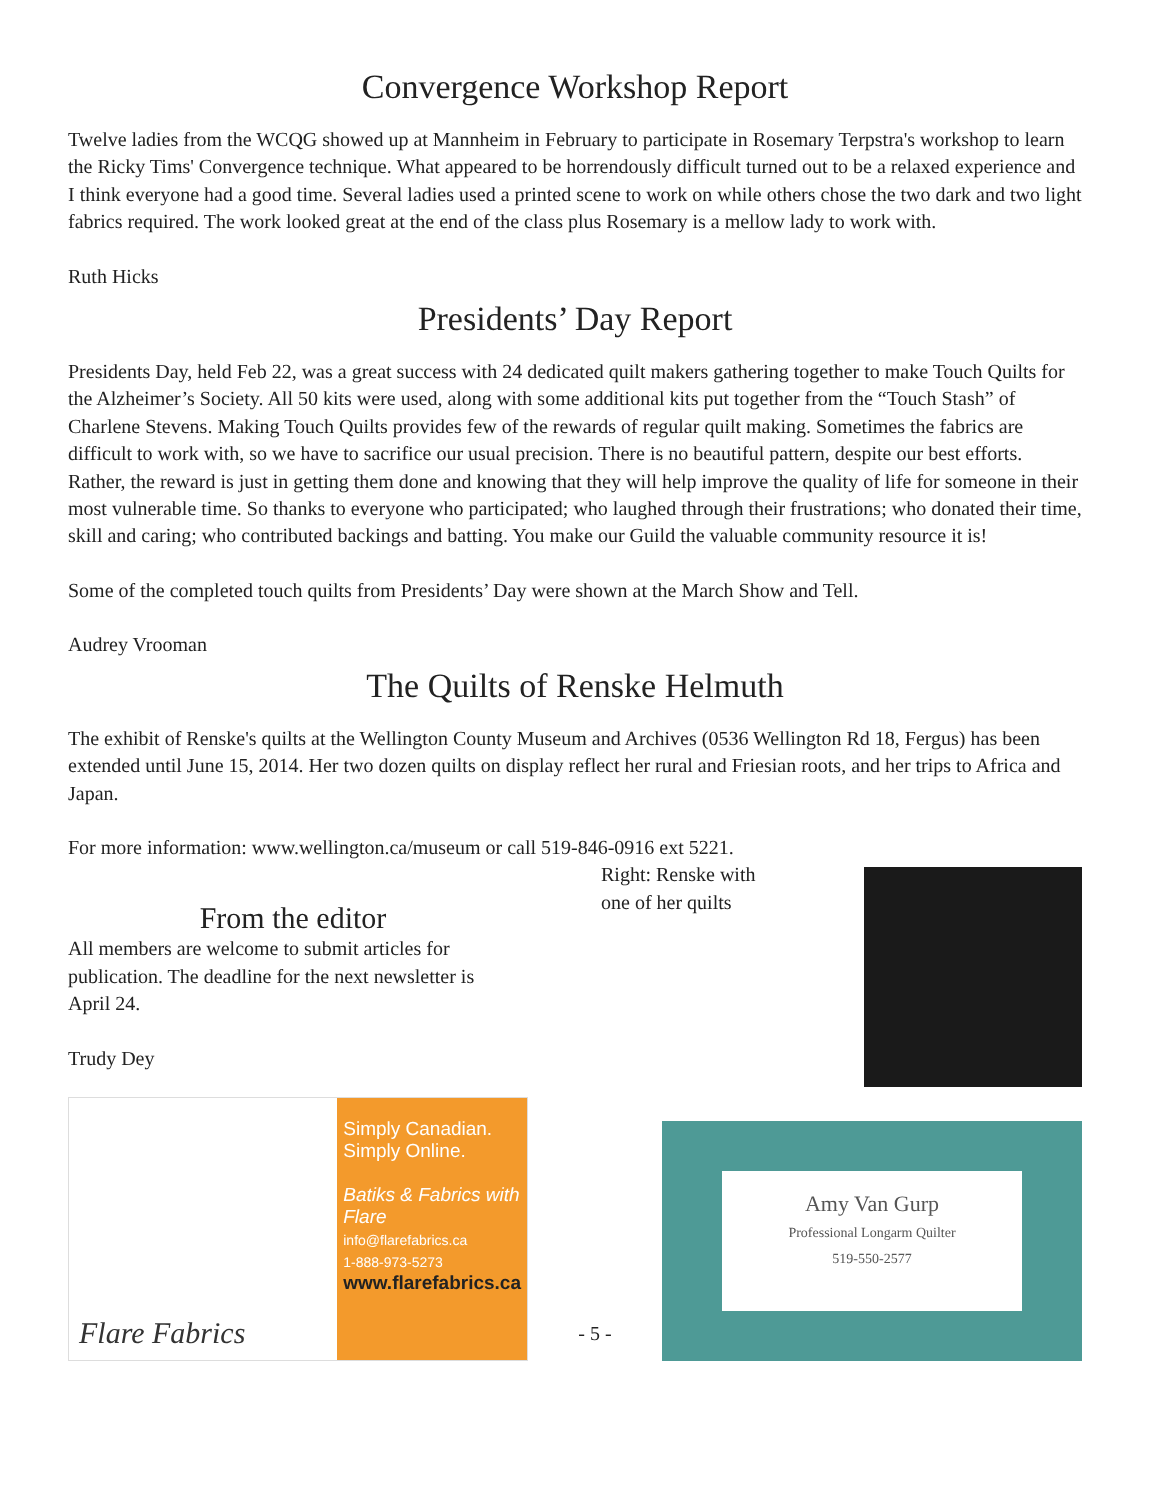Convergence Workshop Report
Twelve ladies from the WCQG showed up at Mannheim in February to participate in Rosemary Terpstra's workshop to learn the Ricky Tims' Convergence technique. What appeared to be horrendously difficult turned out to be a relaxed experience and I think everyone had a good time. Several ladies used a printed scene to work on while others chose the two dark and two light fabrics required. The work looked great at the end of the class plus Rosemary is a mellow lady to work with.
Ruth Hicks
Presidents’ Day Report
Presidents Day, held Feb 22, was a great success with 24 dedicated quilt makers gathering together to make Touch Quilts for the Alzheimer’s Society. All 50 kits were used, along with some additional kits put together from the “Touch Stash” of Charlene Stevens. Making Touch Quilts provides few of the rewards of regular quilt making. Sometimes the fabrics are difficult to work with, so we have to sacrifice our usual precision. There is no beautiful pattern, despite our best efforts. Rather, the reward is just in getting them done and knowing that they will help improve the quality of life for someone in their most vulnerable time. So thanks to everyone who participated; who laughed through their frustrations; who donated their time, skill and caring; who contributed backings and batting. You make our Guild the valuable community resource it is!
Some of the completed touch quilts from Presidents’ Day were shown at the March Show and Tell.
Audrey Vrooman
The Quilts of Renske Helmuth
The exhibit of Renske's quilts at the Wellington County Museum and Archives (0536 Wellington Rd 18, Fergus) has been extended until June 15, 2014. Her two dozen quilts on display reflect her rural and Friesian roots, and her trips to Africa and Japan.
For more information: www.wellington.ca/museum or call 519-846-0916 ext 5221.
From the editor
All members are welcome to submit articles for publication. The deadline for the next newsletter is April 24.
Trudy Dey
Right: Renske with one of her quilts
Flare Fabrics
Simply Canadian.
Simply Online.
Batiks & Fabrics with Flare
info@flarefabrics.ca
1-888-973-5273
www.flarefabrics.ca
- 5 -
Amy Van Gurp
Professional Longarm Quilter
519-550-2577